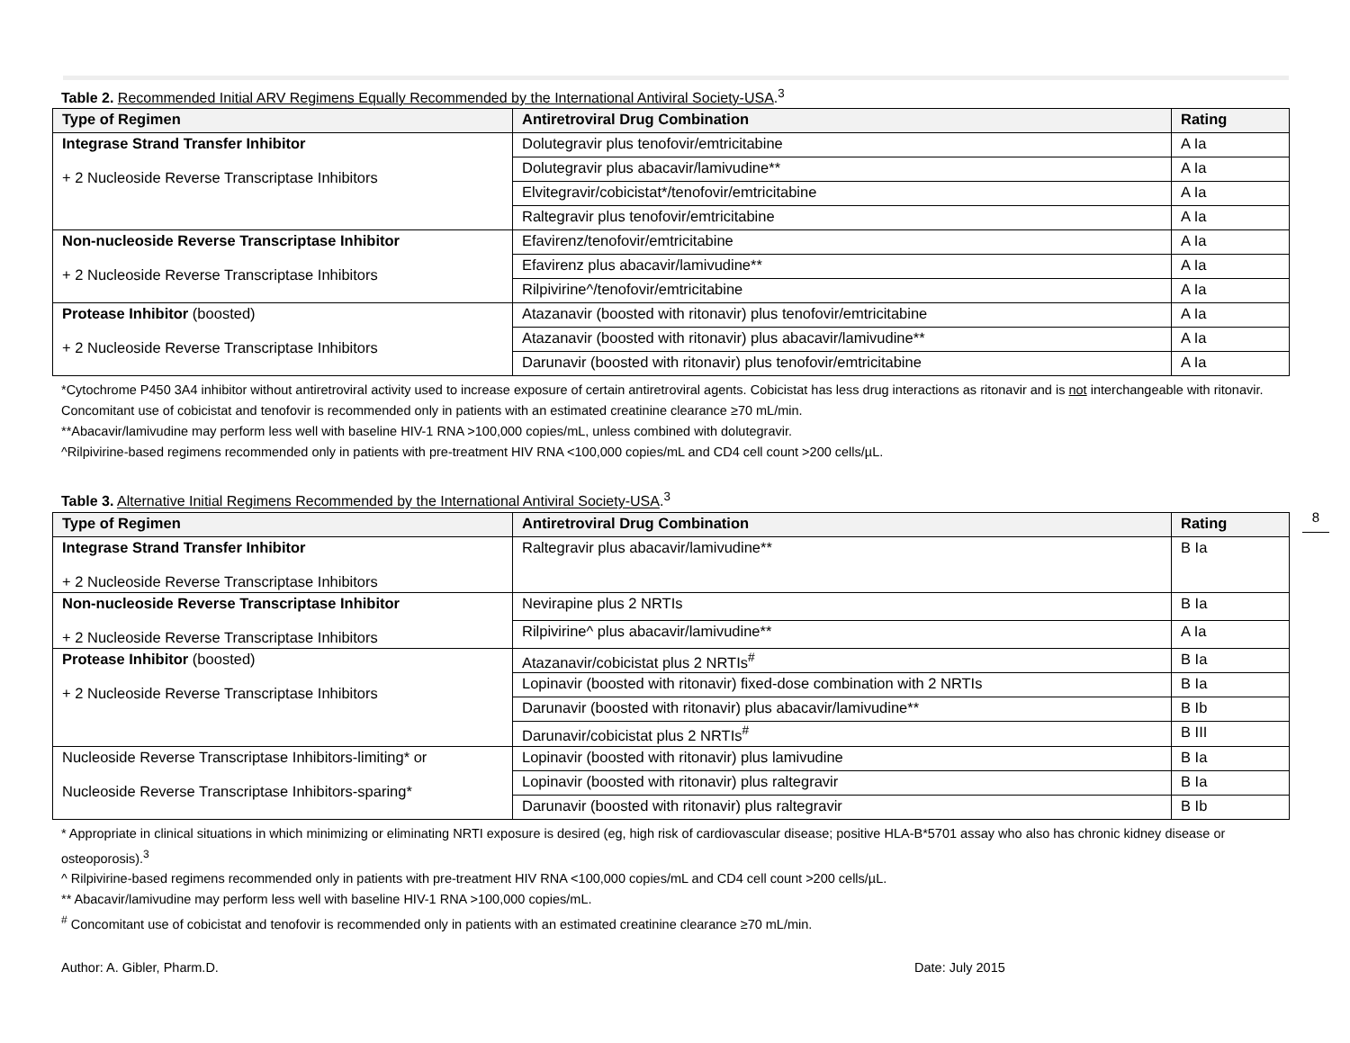Table 2. Recommended Initial ARV Regimens Equally Recommended by the International Antiviral Society-USA.<sup>3</sup>
| Type of Regimen | Antiretroviral Drug Combination | Rating |
| --- | --- | --- |
| Integrase Strand Transfer Inhibitor + 2 Nucleoside Reverse Transcriptase Inhibitors | Dolutegravir plus tenofovir/emtricitabine | A Ia |
| | Dolutegravir plus abacavir/lamivudine** | A Ia |
| | Elvitegravir/cobicistat*/tenofovir/emtricitabine | A Ia |
| | Raltegravir plus tenofovir/emtricitabine | A Ia |
| Non-nucleoside Reverse Transcriptase Inhibitor + 2 Nucleoside Reverse Transcriptase Inhibitors | Efavirenz/tenofovir/emtricitabine | A Ia |
| | Efavirenz plus abacavir/lamivudine** | A Ia |
| | Rilpivirine^/tenofovir/emtricitabine | A Ia |
| Protease Inhibitor (boosted) + 2 Nucleoside Reverse Transcriptase Inhibitors | Atazanavir (boosted with ritonavir) plus tenofovir/emtricitabine | A Ia |
| | Atazanavir (boosted with ritonavir) plus abacavir/lamivudine** | A Ia |
| | Darunavir (boosted with ritonavir) plus tenofovir/emtricitabine | A Ia |
*Cytochrome P450 3A4 inhibitor without antiretroviral activity used to increase exposure of certain antiretroviral agents. Cobicistat has less drug interactions as ritonavir and is not interchangeable with ritonavir. Concomitant use of cobicistat and tenofovir is recommended only in patients with an estimated creatinine clearance ≥70 mL/min.
**Abacavir/lamivudine may perform less well with baseline HIV-1 RNA >100,000 copies/mL, unless combined with dolutegravir.
^Rilpivirine-based regimens recommended only in patients with pre-treatment HIV RNA <100,000 copies/mL and CD4 cell count >200 cells/µL.
Table 3. Alternative Initial Regimens Recommended by the International Antiviral Society-USA.<sup>3</sup>
| Type of Regimen | Antiretroviral Drug Combination | Rating |
| --- | --- | --- |
| Integrase Strand Transfer Inhibitor + 2 Nucleoside Reverse Transcriptase Inhibitors | Raltegravir plus abacavir/lamivudine** | B Ia |
| Non-nucleoside Reverse Transcriptase Inhibitor + 2 Nucleoside Reverse Transcriptase Inhibitors | Nevirapine plus 2 NRTIs | B Ia |
| | Rilpivirine^ plus abacavir/lamivudine** | A Ia |
| Protease Inhibitor (boosted) + 2 Nucleoside Reverse Transcriptase Inhibitors | Atazanavir/cobicistat plus 2 NRTIs<sup>#</sup> | B Ia |
| | Lopinavir (boosted with ritonavir) fixed-dose combination with 2 NRTIs | B Ia |
| | Darunavir (boosted with ritonavir) plus abacavir/lamivudine** | B Ib |
| | Darunavir/cobicistat plus 2 NRTIs<sup>#</sup> | B III |
| Nucleoside Reverse Transcriptase Inhibitors-limiting* or Nucleoside Reverse Transcriptase Inhibitors-sparing* | Lopinavir (boosted with ritonavir) plus lamivudine | B Ia |
| | Lopinavir (boosted with ritonavir) plus raltegravir | B Ia |
| | Darunavir (boosted with ritonavir) plus raltegravir | B Ib |
* Appropriate in clinical situations in which minimizing or eliminating NRTI exposure is desired (eg, high risk of cardiovascular disease; positive HLA-B*5701 assay who also has chronic kidney disease or osteoporosis).<sup>3</sup>
^ Rilpivirine-based regimens recommended only in patients with pre-treatment HIV RNA <100,000 copies/mL and CD4 cell count >200 cells/µL.
** Abacavir/lamivudine may perform less well with baseline HIV-1 RNA >100,000 copies/mL.
<sup>#</sup> Concomitant use of cobicistat and tenofovir is recommended only in patients with an estimated creatinine clearance ≥70 mL/min.
8
Author: A. Gibler, Pharm.D. Date: July 2015